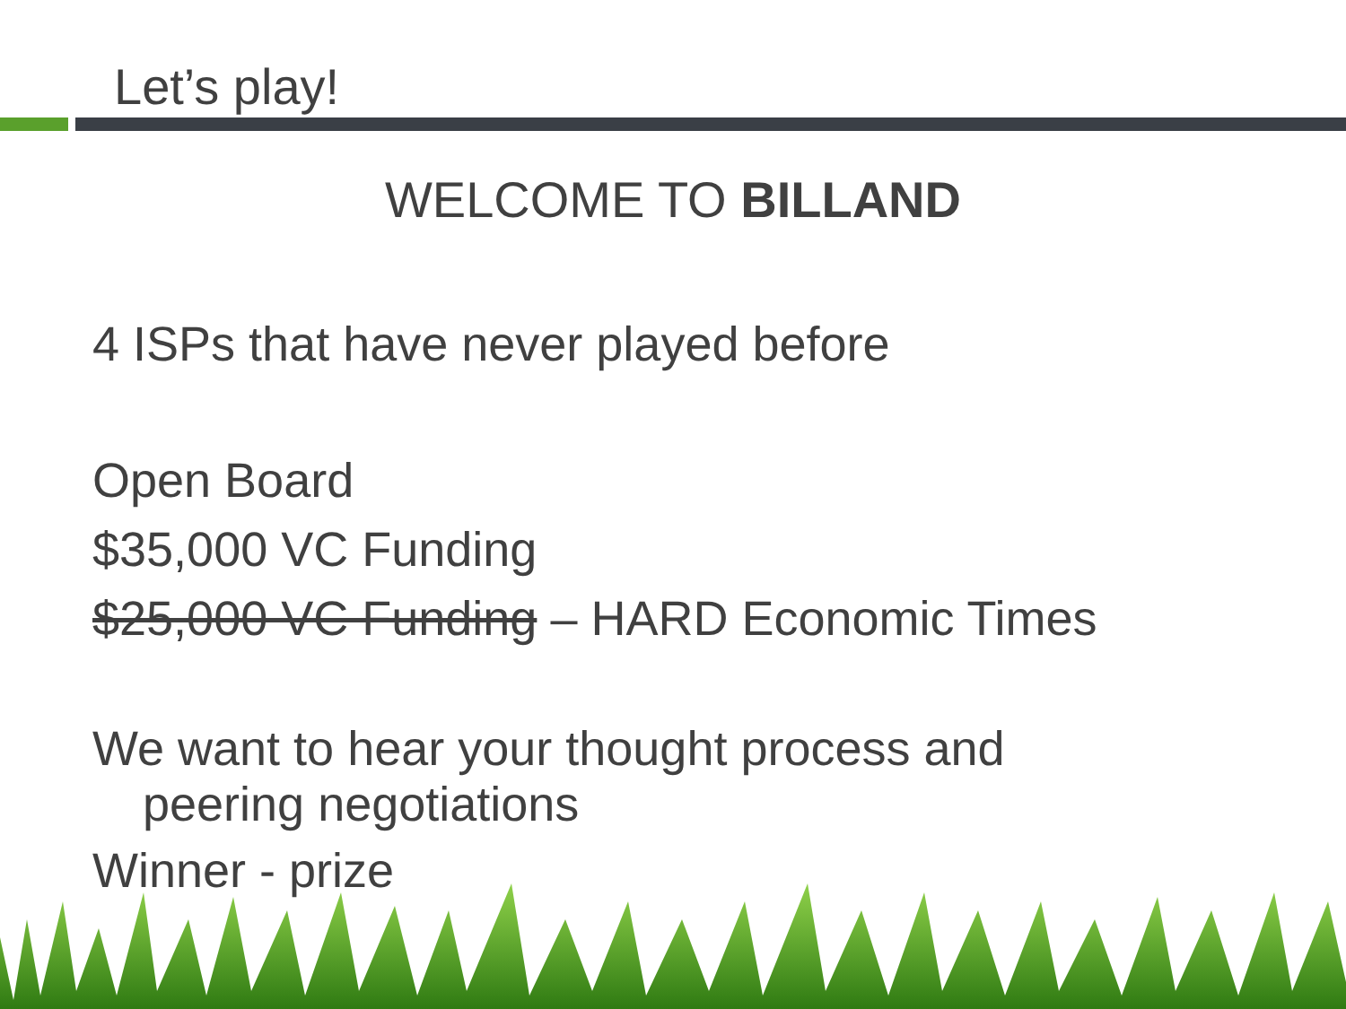Let’s play!
WELCOME TO BILLAND
4 ISPs that have never played before
Open Board
$35,000 VC Funding
$25,000 VC Funding – HARD Economic Times
We want to hear your thought process and
peering negotiations
Winner - prize